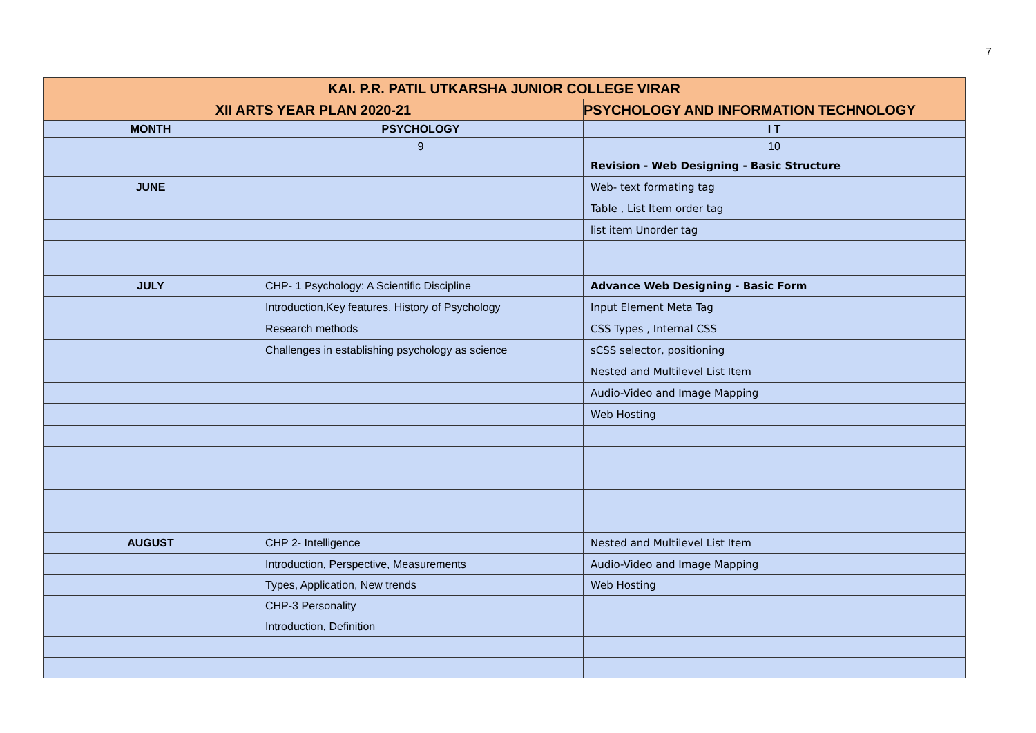7
| KAI. P.R. PATIL UTKARSHA JUNIOR COLLEGE VIRAR | | |
| --- | --- | --- |
| XII ARTS YEAR PLAN 2020-21 | | PSYCHOLOGY AND INFORMATION TECHNOLOGY |
| MONTH | PSYCHOLOGY | I T |
| | 9 | 10 |
| | | Revision - Web Designing - Basic Structure |
| JUNE | | Web- text formating tag |
| | | Table , List Item order tag |
| | | list item Unorder tag |
| JULY | CHP- 1 Psychology: A Scientific Discipline | Advance Web Designing - Basic Form |
| | Introduction,Key features, History of Psychology | Input Element Meta Tag |
| | Research methods | CSS Types , Internal CSS |
| | Challenges in establishing psychology as science | sCSS selector, positioning |
| | | Nested and Multilevel List Item |
| | | Audio-Video and Image Mapping |
| | | Web Hosting |
| AUGUST | CHP 2- Intelligence | Nested and Multilevel List Item |
| | Introduction, Perspective, Measurements | Audio-Video and Image Mapping |
| | Types, Application, New trends | Web Hosting |
| | CHP-3 Personality | |
| | Introduction, Definition | |